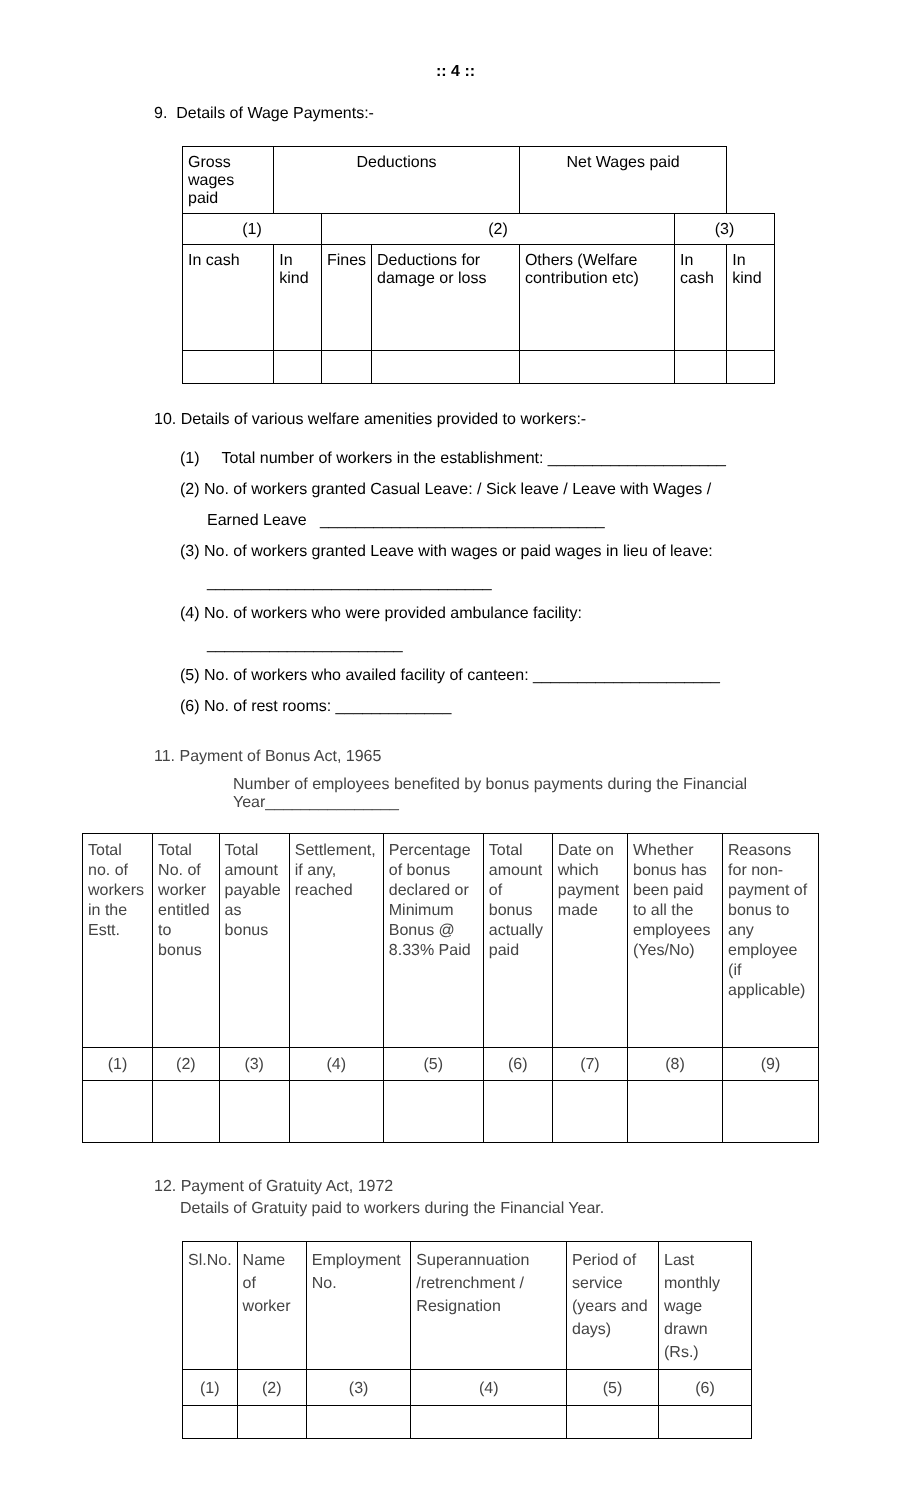:: 4 ::
9. Details of Wage Payments:-
| Gross wages paid | Deductions | | | Net Wages paid | | |
| --- | --- | --- | --- | --- | --- | --- |
| (1) | | (2) | | | (3) | |
| In cash | In kind | Fines | Deductions for damage or loss | Others (Welfare contribution etc) | In cash | In kind |
10. Details of various welfare amenities provided to workers:-
(1) Total number of workers in the establishment: ____________________
(2) No. of workers granted Casual Leave: / Sick leave / Leave with Wages /
Earned Leave ________________________________
(3) No. of workers granted Leave with wages or paid wages in lieu of leave:
________________________________
(4) No. of workers who were provided ambulance facility:
______________________
(5) No. of workers who availed facility of canteen: _____________________
(6) No. of rest rooms: _____________
11. Payment of Bonus Act, 1965
Number of employees benefited by bonus payments during the Financial Year_______________
| Total no. of workers in the Estt. | Total No. of worker entitled to bonus | Total amount payable as bonus | Settlement, if any, reached | Percentage of bonus declared or Minimum Bonus @ 8.33% Paid | Total amount of bonus actually paid | Date on which payment made | Whether bonus has been paid to all the employees (Yes/No) | Reasons for non-payment of bonus to any employee (if applicable) |
| (1) | (2) | (3) | (4) | (5) | (6) | (7) | (8) | (9) |
12. Payment of Gratuity Act, 1972
Details of Gratuity paid to workers during the Financial Year.
| Sl.No. | Name of worker | Employment No. | Superannuation /retrenchment / Resignation | Period of service (years and days) | Last monthly wage drawn (Rs.) |
| (1) | (2) | (3) | (4) | (5) | (6) |